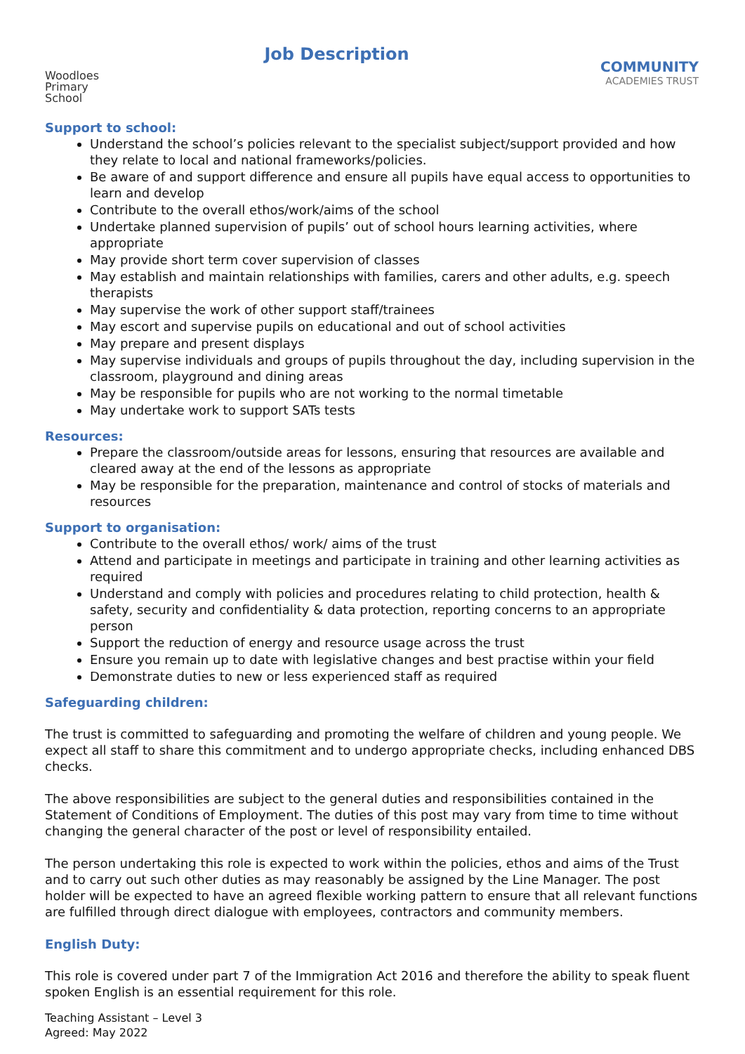Woodloes
Primary School
Job Description
COMMUNITY
ACADEMIES TRUST
Support to school:
Understand the school’s policies relevant to the specialist subject/support provided and how they relate to local and national frameworks/policies.
Be aware of and support difference and ensure all pupils have equal access to opportunities to learn and develop
Contribute to the overall ethos/work/aims of the school
Undertake planned supervision of pupils’ out of school hours learning activities, where appropriate
May provide short term cover supervision of classes
May establish and maintain relationships with families, carers and other adults, e.g. speech therapists
May supervise the work of other support staff/trainees
May escort and supervise pupils on educational and out of school activities
May prepare and present displays
May supervise individuals and groups of pupils throughout the day, including supervision in the classroom, playground and dining areas
May be responsible for pupils who are not working to the normal timetable
May undertake work to support SATs tests
Resources:
Prepare the classroom/outside areas for lessons, ensuring that resources are available and cleared away at the end of the lessons as appropriate
May be responsible for the preparation, maintenance and control of stocks of materials and resources
Support to organisation:
Contribute to the overall ethos/ work/ aims of the trust
Attend and participate in meetings and participate in training and other learning activities as required
Understand and comply with policies and procedures relating to child protection, health & safety, security and confidentiality & data protection, reporting concerns to an appropriate person
Support the reduction of energy and resource usage across the trust
Ensure you remain up to date with legislative changes and best practise within your field
Demonstrate duties to new or less experienced staff as required
Safeguarding children:
The trust is committed to safeguarding and promoting the welfare of children and young people. We expect all staff to share this commitment and to undergo appropriate checks, including enhanced DBS checks.
The above responsibilities are subject to the general duties and responsibilities contained in the Statement of Conditions of Employment. The duties of this post may vary from time to time without changing the general character of the post or level of responsibility entailed.
The person undertaking this role is expected to work within the policies, ethos and aims of the Trust and to carry out such other duties as may reasonably be assigned by the Line Manager. The post holder will be expected to have an agreed flexible working pattern to ensure that all relevant functions are fulfilled through direct dialogue with employees, contractors and community members.
English Duty:
This role is covered under part 7 of the Immigration Act 2016 and therefore the ability to speak fluent spoken English is an essential requirement for this role.
Teaching Assistant – Level 3
Agreed: May 2022